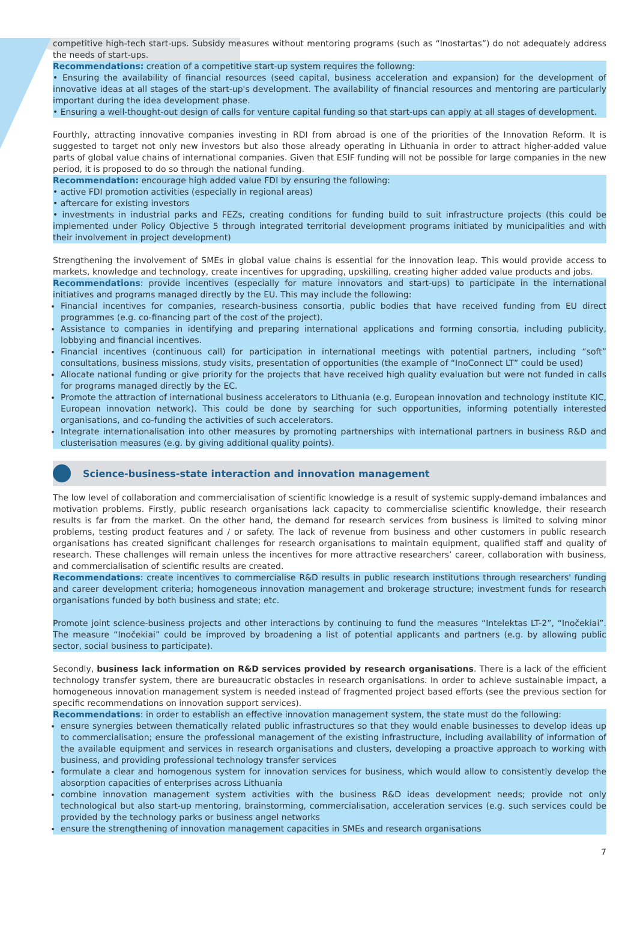competitive high-tech start-ups. Subsidy measures without mentoring programs (such as “Inostartas”) do not adequately address the needs of start-ups.
Recommendations: creation of a competitive start-up system requires the followng:
• Ensuring the availability of financial resources (seed capital, business acceleration and expansion) for the development of innovative ideas at all stages of the start-up's development. The availability of financial resources and mentoring are particularly important during the idea development phase.
• Ensuring a well-thought-out design of calls for venture capital funding so that start-ups can apply at all stages of development.
Fourthly, attracting innovative companies investing in RDI from abroad is one of the priorities of the Innovation Reform. It is suggested to target not only new investors but also those already operating in Lithuania in order to attract higher-added value parts of global value chains of international companies. Given that ESIF funding will not be possible for large companies in the new period, it is proposed to do so through the national funding.
Recommendation: encourage high added value FDI by ensuring the following:
• active FDI promotion activities (especially in regional areas)
• aftercare for existing investors
• investments in industrial parks and FEZs, creating conditions for funding build to suit infrastructure projects (this could be implemented under Policy Objective 5 through integrated territorial development programs initiated by municipalities and with their involvement in project development)
Strengthening the involvement of SMEs in global value chains is essential for the innovation leap. This would provide access to markets, knowledge and technology, create incentives for upgrading, upskilling, creating higher added value products and jobs.
Recommendations: provide incentives (especially for mature innovators and start-ups) to participate in the international initiatives and programs managed directly by the EU. This may include the following:
Financial incentives for companies, research-business consortia, public bodies that have received funding from EU direct programmes (e.g. co-financing part of the cost of the project).
Assistance to companies in identifying and preparing international applications and forming consortia, including publicity, lobbying and financial incentives.
Financial incentives (continuous call) for participation in international meetings with potential partners, including “soft” consultations, business missions, study visits, presentation of opportunities (the example of “InoConnect LT” could be used)
Allocate national funding or give priority for the projects that have received high quality evaluation but were not funded in calls for programs managed directly by the EC.
Promote the attraction of international business accelerators to Lithuania (e.g. European innovation and technology institute KIC, European innovation network). This could be done by searching for such opportunities, informing potentially interested organisations, and co-funding the activities of such accelerators.
Integrate internationalisation into other measures by promoting partnerships with international partners in business R&D and clusterisation measures (e.g. by giving additional quality points).
Science-business-state interaction and innovation management
The low level of collaboration and commercialisation of scientific knowledge is a result of systemic supply-demand imbalances and motivation problems. Firstly, public research organisations lack capacity to commercialise scientific knowledge, their research results is far from the market. On the other hand, the demand for research services from business is limited to solving minor problems, testing product features and / or safety. The lack of revenue from business and other customers in public research organisations has created significant challenges for research organisations to maintain equipment, qualified staff and quality of research. These challenges will remain unless the incentives for more attractive researchers’ career, collaboration with business, and commercialisation of scientific results are created.
Recommendations: create incentives to commercialise R&D results in public research institutions through researchers' funding and career development criteria; homogeneous innovation management and brokerage structure; investment funds for research organisations funded by both business and state; etc.
Promote joint science-business projects and other interactions by continuing to fund the measures “Intelektas LT-2”, “Inočekiai”. The measure “Inočekiai” could be improved by broadening a list of potential applicants and partners (e.g. by allowing public sector, social business to participate).
Secondly, business lack information on R&D services provided by research organisations. There is a lack of the efficient technology transfer system, there are bureaucratic obstacles in research organisations. In order to achieve sustainable impact, a homogeneous innovation management system is needed instead of fragmented project based efforts (see the previous section for specific recommendations on innovation support services).
Recommendations: in order to establish an effective innovation management system, the state must do the following:
ensure synergies between thematically related public infrastructures so that they would enable businesses to develop ideas up to commercialisation; ensure the professional management of the existing infrastructure, including availability of information of the available equipment and services in research organisations and clusters, developing a proactive approach to working with business, and providing professional technology transfer services
formulate a clear and homogenous system for innovation services for business, which would allow to consistently develop the absorption capacities of enterprises across Lithuania
combine innovation management system activities with the business R&D ideas development needs; provide not only technological but also start-up mentoring, brainstorming, commercialisation, acceleration services (e.g. such services could be provided by the technology parks or business angel networks
ensure the strengthening of innovation management capacities in SMEs and research organisations
7